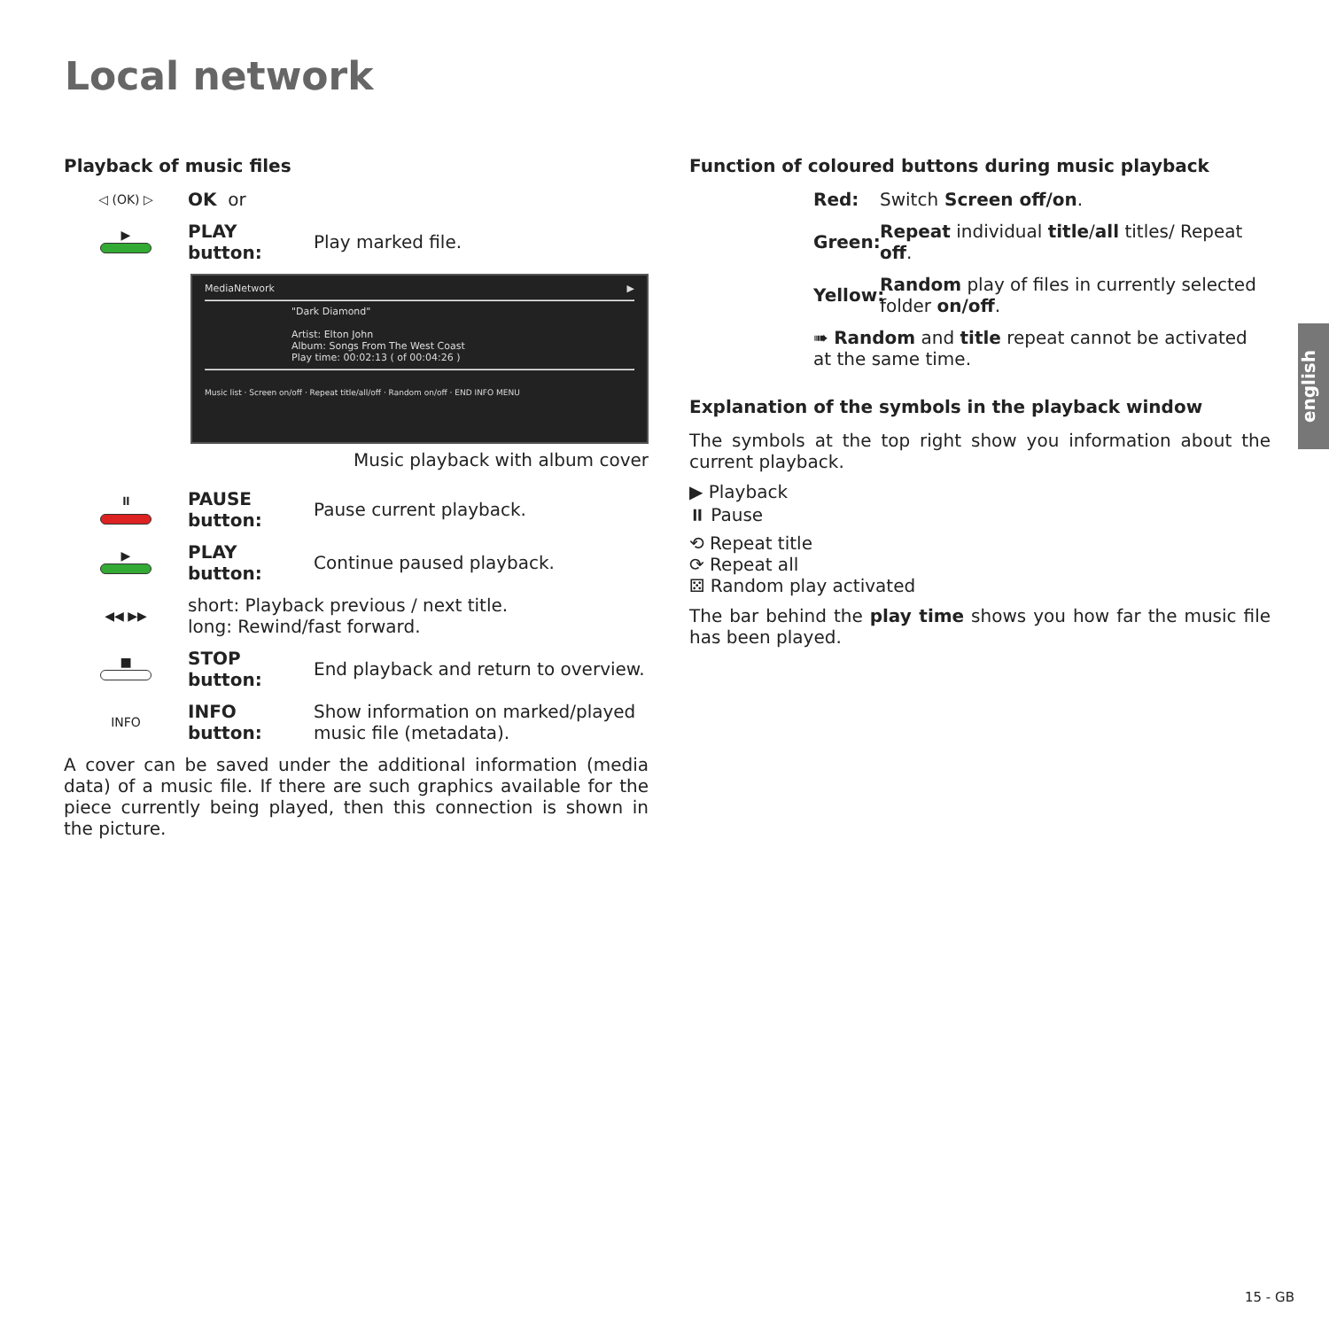Local network
Playback of music files
◁ (OK) ▷
OK or
▶
PLAY button:
Play marked file.
MediaNetwork ▶
"Dark Diamond"
Artist: Elton John
Album: Songs From The West Coast
Play time: 00:02:13 ( of 00:04:26 )
Music list · Screen on/off · Repeat title/all/off · Random on/off · END INFO MENU
Music playback with album cover
⏸
PAUSE button:
Pause current playback.
▶
PLAY button:
Continue paused playback.
◀◀ ▶▶
short: Playback previous / next title.
long: Rewind/fast forward.
■
STOP button:
End playback and return to overview.
INFO
INFO button:
Show information on marked/played music file (metadata).
A cover can be saved under the additional information (media data) of a music file. If there are such graphics available for the piece currently being played, then this connection is shown in the picture.
Function of coloured buttons during music playback
Red: Switch Screen off/on.
Green: Repeat individual title/all titles/ Repeat off.
Yellow: Random play of files in currently selected folder on/off.
➠ Random and title repeat cannot be activated at the same time.
Explanation of the symbols in the playback window
The symbols at the top right show you information about the current playback.
▶ Playback
⏸ Pause
⟲ Repeat title
⟳ Repeat all
⚄ Random play activated
The bar behind the play time shows you how far the music file has been played.
english
15 - GB